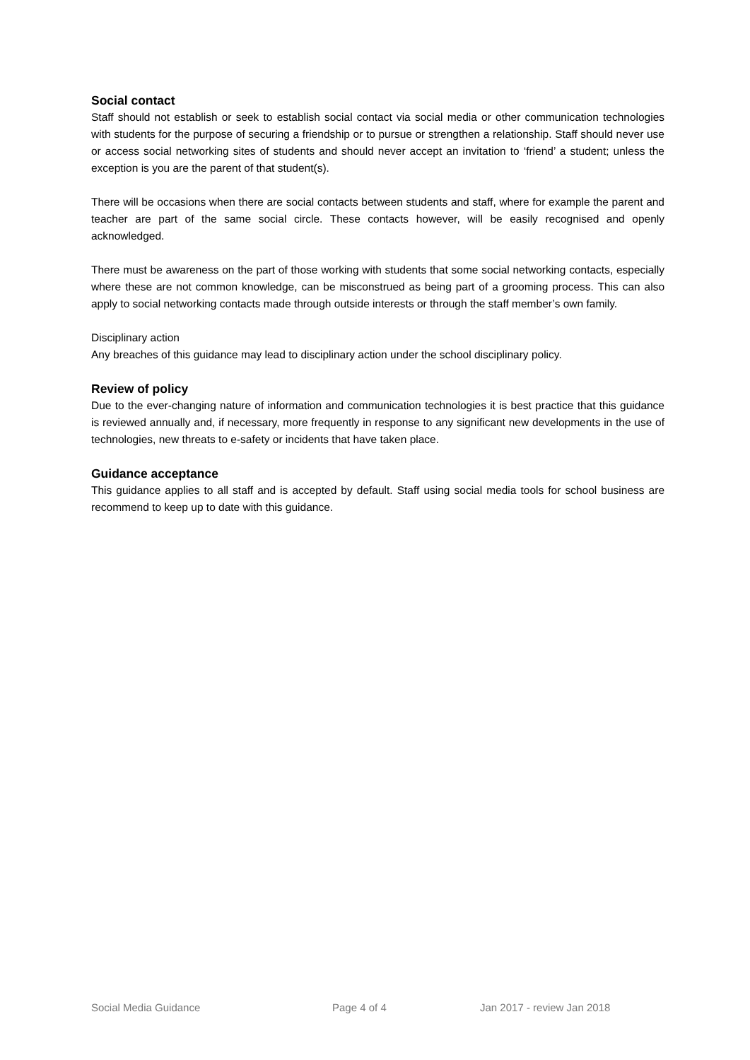Social contact
Staff should not establish or seek to establish social contact via social media or other communication technologies with students for the purpose of securing a friendship or to pursue or strengthen a relationship. Staff should never use or access social networking sites of students and should never accept an invitation to ‘friend’ a student; unless the exception is you are the parent of that student(s).
There will be occasions when there are social contacts between students and staff, where for example the parent and teacher are part of the same social circle. These contacts however, will be easily recognised and openly acknowledged.
There must be awareness on the part of those working with students that some social networking contacts, especially where these are not common knowledge, can be misconstrued as being part of a grooming process. This can also apply to social networking contacts made through outside interests or through the staff member’s own family.
Disciplinary action
Any breaches of this guidance may lead to disciplinary action under the school disciplinary policy.
Review of policy
Due to the ever-changing nature of information and communication technologies it is best practice that this guidance is reviewed annually and, if necessary, more frequently in response to any significant new developments in the use of technologies, new threats to e-safety or incidents that have taken place.
Guidance acceptance
This guidance applies to all staff and is accepted by default. Staff using social media tools for school business are recommend to keep up to date with this guidance.
Social Media Guidance Page 4 of 4 Jan 2017 - review Jan 2018